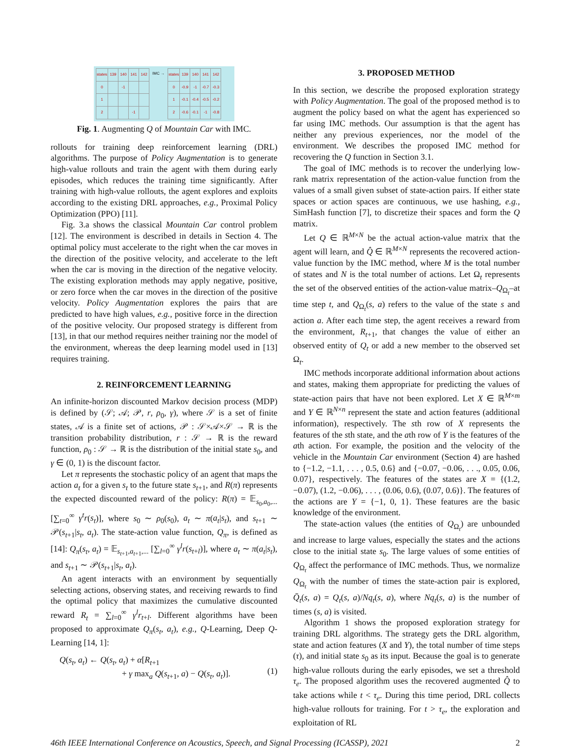| states | 139 | 140 | 141 | 142 |
| 0 | | -1 | | |
| 1 | | | | |
| 2 | | | -1 | |
IMC →
| states | 139 | 140 | 141 | 142 |
| 0 | -0.9 | -1 | -0.7 | -0.3 |
| 1 | -0.1 | -0.4 | -0.5 | -0.2 |
| 2 | -0.6 | -0.1 | -1 | -0.8 |
Fig. 1. Augmenting Q of Mountain Car with IMC.
rollouts for training deep reinforcement learning (DRL) algorithms. The purpose of Policy Augmentation is to generate high-value rollouts and train the agent with them during early episodes, which reduces the training time significantly. After training with high-value rollouts, the agent explores and exploits according to the existing DRL approaches, e.g., Proximal Policy Optimization (PPO) [11].
Fig. 3.a shows the classical Mountain Car control problem [12]. The environment is described in details in Section 4. The optimal policy must accelerate to the right when the car moves in the direction of the positive velocity, and accelerate to the left when the car is moving in the direction of the negative velocity. The existing exploration methods may apply negative, positive, or zero force when the car moves in the direction of the positive velocity. Policy Augmentation explores the pairs that are predicted to have high values, e.g., positive force in the direction of the positive velocity. Our proposed strategy is different from [13], in that our method requires neither training nor the model of the environment, whereas the deep learning model used in [13] requires training.
2. REINFORCEMENT LEARNING
An infinite-horizon discounted Markov decision process (MDP) is defined by (𝒮; 𝒜; 𝒫, r, ρ<sub>0</sub>, γ), where 𝒮 is a set of finite states, 𝒜 is a finite set of actions, 𝒫 : 𝒮×𝒜×𝒮 → ℝ is the transition probability distribution, r : 𝒮 → ℝ is the reward function, ρ<sub>0</sub> : 𝒮 → ℝ is the distribution of the initial state s<sub>0</sub>, and γ ∈ (0, 1) is the discount factor.
Let π represents the stochastic policy of an agent that maps the action a<sub>t</sub> for a given s<sub>t</sub> to the future state s<sub>t+1</sub>, and R(π) represents the expected discounted reward of the policy: R(π) = 𝔼<sub>s<sub>0</sub>,a<sub>0</sub>,...</sub> [∑<sub>t=0</sub><sup>∞</sup> γ<sup>t</sup>r(s<sub>t</sub>)], where s<sub>0</sub> ∼ ρ<sub>0</sub>(s<sub>0</sub>), a<sub>t</sub> ∼ π(a<sub>t</sub>|s<sub>t</sub>), and s<sub>t+1</sub> ∼ 𝒫(s<sub>t+1</sub>|s<sub>t</sub>, a<sub>t</sub>). The state-action value function, Q<sub>π</sub>, is defined as [14]: Q<sub>π</sub>(s<sub>t</sub>, a<sub>t</sub>) = 𝔼<sub>s<sub>t+1</sub>,a<sub>t+1</sub>,...</sub> [∑<sub>l=0</sub><sup>∞</sup> γ<sup>l</sup>r(s<sub>t+l</sub>)], where a<sub>t</sub> ∼ π(a<sub>t</sub>|s<sub>t</sub>), and s<sub>t+1</sub> ∼ 𝒫(s<sub>t+1</sub>|s<sub>t</sub>, a<sub>t</sub>).
An agent interacts with an environment by sequentially selecting actions, observing states, and receiving rewards to find the optimal policy that maximizes the cumulative discounted reward R<sub>t</sub> = ∑<sub>l=0</sub><sup>∞</sup> γ<sup>l</sup>r<sub>t+l</sub>. Different algorithms have been proposed to approximate Q<sub>π</sub>(s<sub>t</sub>, a<sub>t</sub>), e.g., Q-Learning, Deep Q-Learning [14, 1]:
Q(s<sub>t</sub>, a<sub>t</sub>) ← Q(s<sub>t</sub>, a<sub>t</sub>) + α[R<sub>t+1</sub>
        + γ max<sub>a</sub> Q(s<sub>t+1</sub>, a) − Q(s<sub>t</sub>, a<sub>t</sub>)].
(1)
3. PROPOSED METHOD
In this section, we describe the proposed exploration strategy with Policy Augmentation. The goal of the proposed method is to augment the policy based on what the agent has experienced so far using IMC methods. Our assumption is that the agent has neither any previous experiences, nor the model of the environment. We describes the proposed IMC method for recovering the Q function in Section 3.1.
The goal of IMC methods is to recover the underlying low-rank matrix representation of the action-value function from the values of a small given subset of state-action pairs. If either state spaces or action spaces are continuous, we use hashing, e.g., SimHash function [7], to discretize their spaces and form the Q matrix.
Let Q ∈ ℝ<sup>M×N</sup> be the actual action-value matrix that the agent will learn, and Q̂ ∈ ℝ<sup>M×N</sup> represents the recovered action-value function by the IMC method, where M is the total number of states and N is the total number of actions. Let Ω<sub>t</sub> represents the set of the observed entities of the action-value matrix–Q<sub>Ω<sub>t</sub></sub>–at time step t, and Q<sub>Ω<sub>t</sub></sub>(s, a) refers to the value of the state s and action a. After each time step, the agent receives a reward from the environment, R<sub>t+1</sub>, that changes the value of either an observed entity of Q<sub>t</sub> or add a new member to the observed set Ω<sub>t</sub>.
IMC methods incorporate additional information about actions and states, making them appropriate for predicting the values of state-action pairs that have not been explored. Let X ∈ ℝ<sup>M×m</sup> and Y ∈ ℝ<sup>N×n</sup> represent the state and action features (additional information), respectively. The sth row of X represents the features of the sth state, and the ath row of Y is the features of the ath action. For example, the position and the velocity of the vehicle in the Mountain Car environment (Section 4) are hashed to {−1.2, −1.1, . . . , 0.5, 0.6} and {−0.07, −0.06, . . ., 0.05, 0.06, 0.07}, respectively. The features of the states are X = {(1.2, −0.07), (1.2, −0.06), . . . , (0.06, 0.6), (0.07, 0.6)}. The features of the actions are Y = {−1, 0, 1}. These features are the basic knowledge of the environment.
The state-action values (the entities of Q<sub>Ω<sub>t</sub></sub>) are unbounded and increase to large values, especially the states and the actions close to the initial state s<sub>0</sub>. The large values of some entities of Q<sub>Ω<sub>t</sub></sub> affect the performance of IMC methods. Thus, we normalize Q<sub>Ω<sub>t</sub></sub> with the number of times the state-action pair is explored, Q̄<sub>t</sub>(s, a) = Q<sub>t</sub>(s, a)/Nq<sub>t</sub>(s, a), where Nq<sub>t</sub>(s, a) is the number of times (s, a) is visited.
Algorithm 1 shows the proposed exploration strategy for training DRL algorithms. The strategy gets the DRL algorithm, state and action features (X and Y), the total number of time steps (τ), and initial state s<sub>0</sub> as its input. Because the goal is to generate high-value rollouts during the early episodes, we set a threshold τ<sub>e</sub>. The proposed algorithm uses the recovered augmented Q̂ to take actions while t < τ<sub>e</sub>. During this time period, DRL collects high-value rollouts for training. For t > τ<sub>e</sub>, the exploration and exploitation of RL
46th IEEE International Conference on Acoustics, Speech, and Signal Processing (ICASSP), 2021 2